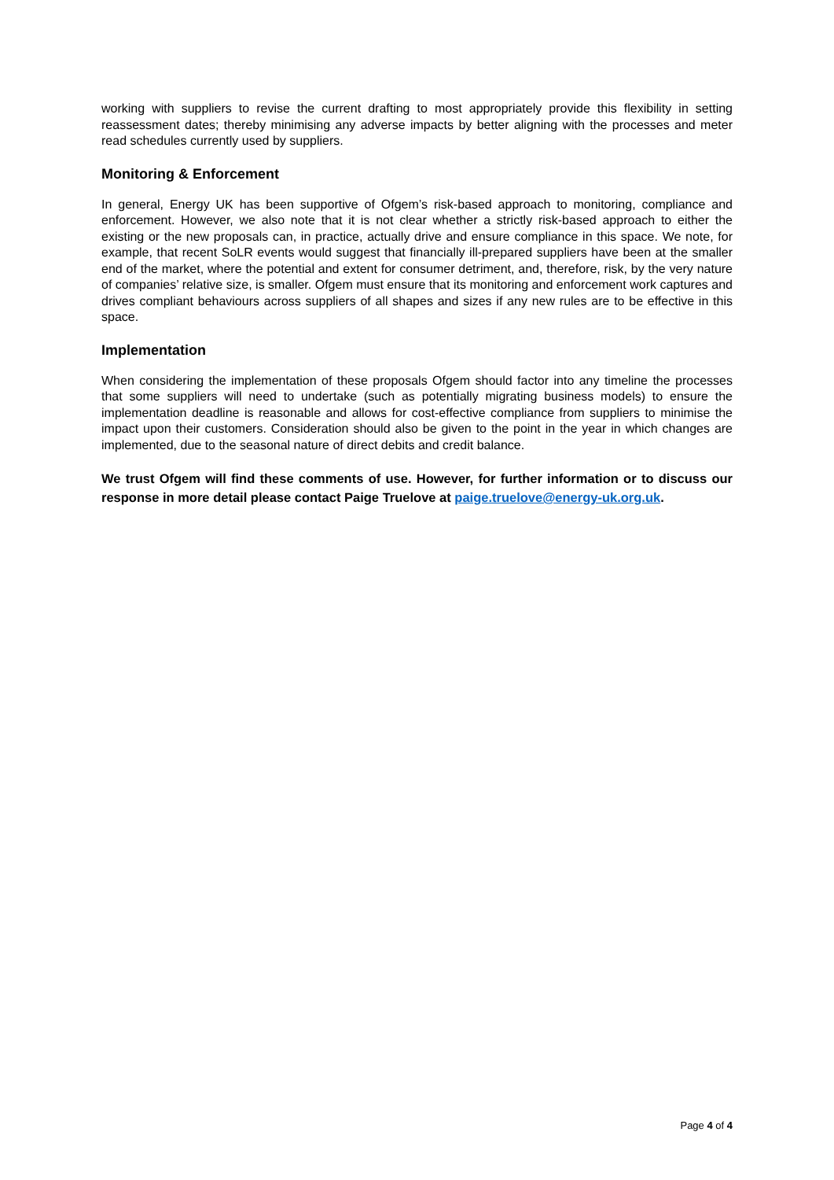working with suppliers to revise the current drafting to most appropriately provide this flexibility in setting reassessment dates; thereby minimising any adverse impacts by better aligning with the processes and meter read schedules currently used by suppliers.
Monitoring & Enforcement
In general, Energy UK has been supportive of Ofgem’s risk-based approach to monitoring, compliance and enforcement. However, we also note that it is not clear whether a strictly risk-based approach to either the existing or the new proposals can, in practice, actually drive and ensure compliance in this space. We note, for example, that recent SoLR events would suggest that financially ill-prepared suppliers have been at the smaller end of the market, where the potential and extent for consumer detriment, and, therefore, risk, by the very nature of companies’ relative size, is smaller. Ofgem must ensure that its monitoring and enforcement work captures and drives compliant behaviours across suppliers of all shapes and sizes if any new rules are to be effective in this space.
Implementation
When considering the implementation of these proposals Ofgem should factor into any timeline the processes that some suppliers will need to undertake (such as potentially migrating business models) to ensure the implementation deadline is reasonable and allows for cost-effective compliance from suppliers to minimise the impact upon their customers. Consideration should also be given to the point in the year in which changes are implemented, due to the seasonal nature of direct debits and credit balance.
We trust Ofgem will find these comments of use. However, for further information or to discuss our response in more detail please contact Paige Truelove at paige.truelove@energy-uk.org.uk.
Page 4 of 4